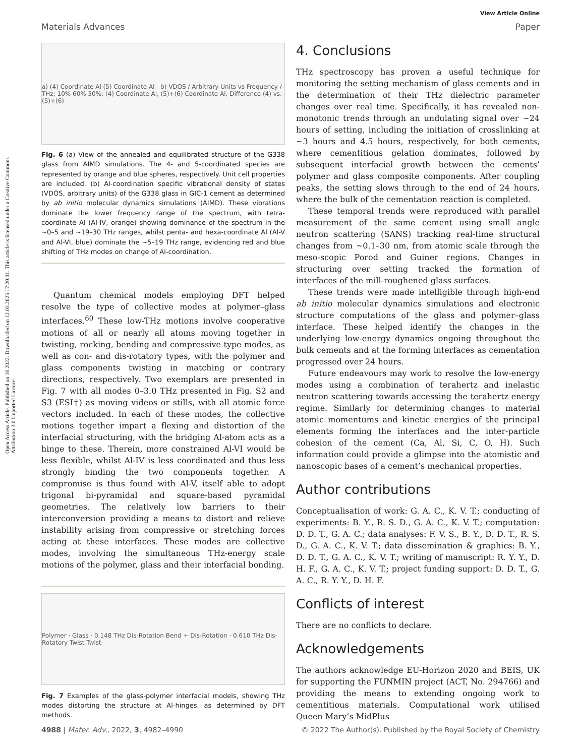Open Access Article. Published on 16 2022. Downloaded on 12.03.2025 17:20:31. This article is licensed under a Creative Commons Attribution 3.0 Unported Licence.
View Article Online
Materials Advances Paper
a) (4) Coordinate Al (5) Coordinate Al b) VDOS / Arbitrary Units vs Frequency / THz; 10% 60% 30%; (4) Coordinate Al, (5)+(6) Coordinate Al, Difference (4) vs. (5)+(6)
Fig. 6 (a) View of the annealed and equilibrated structure of the G338 glass from AIMD simulations. The 4- and 5-coordinated species are represented by orange and blue spheres, respectively. Unit cell properties are included. (b) Al-coordination specific vibrational density of states (VDOS, arbitrary units) of the G338 glass in GIC-1 cement as determined by ab initio molecular dynamics simulations (AIMD). These vibrations dominate the lower frequency range of the spectrum, with tetra-coordinate Al (Al-IV, orange) showing dominance of the spectrum in the ∼0–5 and ∼19–30 THz ranges, whilst penta- and hexa-coordinate Al (Al-V and Al-VI, blue) dominate the ∼5–19 THz range, evidencing red and blue shifting of THz modes on change of Al-coordination.
Quantum chemical models employing DFT helped resolve the type of collective modes at polymer–glass interfaces.<sup>60</sup> These low-THz motions involve cooperative motions of all or nearly all atoms moving together in twisting, rocking, bending and compressive type modes, as well as con- and dis-rotatory types, with the polymer and glass components twisting in matching or contrary directions, respectively. Two exemplars are presented in Fig. 7 with all modes 0–3.0 THz presented in Fig. S2 and S3 (ESI†) as moving videos or stills, with all atomic force vectors included. In each of these modes, the collective motions together impart a flexing and distortion of the interfacial structuring, with the bridging Al-atom acts as a hinge to these. Therein, more constrained Al-VI would be less flexible, whilst Al-IV is less coordinated and thus less strongly binding the two components together. A compromise is thus found with Al-V, itself able to adopt trigonal bi-pyramidal and square-based pyramidal geometries. The relatively low barriers to their interconversion providing a means to distort and relieve instability arising from compressive or stretching forces acting at these interfaces. These modes are collective modes, involving the simultaneous THz-energy scale motions of the polymer, glass and their interfacial bonding.
Polymer · Glass · 0.148 THz Dis-Rotation Bend + Dis-Rotation · 0.610 THz Dis-Rotatory Twist Twist
Fig. 7 Examples of the glass-polymer interfacial models, showing THz modes distorting the structure at Al-hinges, as determined by DFT methods.
4. Conclusions
THz spectroscopy has proven a useful technique for monitoring the setting mechanism of glass cements and in the determination of their THz dielectric parameter changes over real time. Specifically, it has revealed non-monotonic trends through an undulating signal over ∼24 hours of setting, including the initiation of crosslinking at ∼3 hours and 4.5 hours, respectively, for both cements, where cementitious gelation dominates, followed by subsequent interfacial growth between the cements’ polymer and glass composite components. After coupling peaks, the setting slows through to the end of 24 hours, where the bulk of the cementation reaction is completed.
These temporal trends were reproduced with parallel measurement of the same cement using small angle neutron scattering (SANS) tracking real-time structural changes from ∼0.1–30 nm, from atomic scale through the meso-scopic Porod and Guiner regions. Changes in structuring over setting tracked the formation of interfaces of the mill-roughened glass surfaces.
These trends were made intelligible through high-end ab initio molecular dynamics simulations and electronic structure computations of the glass and polymer–glass interface. These helped identify the changes in the underlying low-energy dynamics ongoing throughout the bulk cements and at the forming interfaces as cementation progressed over 24 hours.
Future endeavours may work to resolve the low-energy modes using a combination of terahertz and inelastic neutron scattering towards accessing the terahertz energy regime. Similarly for determining changes to material atomic momentums and kinetic energies of the principal elements forming the interfaces and the inter-particle cohesion of the cement (Ca, Al, Si, C, O, H). Such information could provide a glimpse into the atomistic and nanoscopic bases of a cement’s mechanical properties.
Author contributions
Conceptualisation of work: G. A. C., K. V. T.; conducting of experiments: B. Y., R. S. D., G. A. C., K. V. T.; computation: D. D. T., G. A. C.; data analyses: F. V. S., B. Y., D. D. T., R. S. D., G. A. C., K. V. T.; data dissemination & graphics: B. Y., D. D. T., G. A. C., K. V. T.; writing of manuscript: R. Y. Y., D. H. F., G. A. C., K. V. T.; project funding support: D. D. T., G. A. C., R. Y. Y., D. H. F.
Conflicts of interest
There are no conflicts to declare.
Acknowledgements
The authors acknowledge EU-Horizon 2020 and BEIS, UK for supporting the FUNMIN project (ACT, No. 294766) and providing the means to extending ongoing work to cementitious materials. Computational work utilised Queen Mary’s MidPlus
4988 | Mater. Adv., 2022, 3, 4982–4990 © 2022 The Author(s). Published by the Royal Society of Chemistry